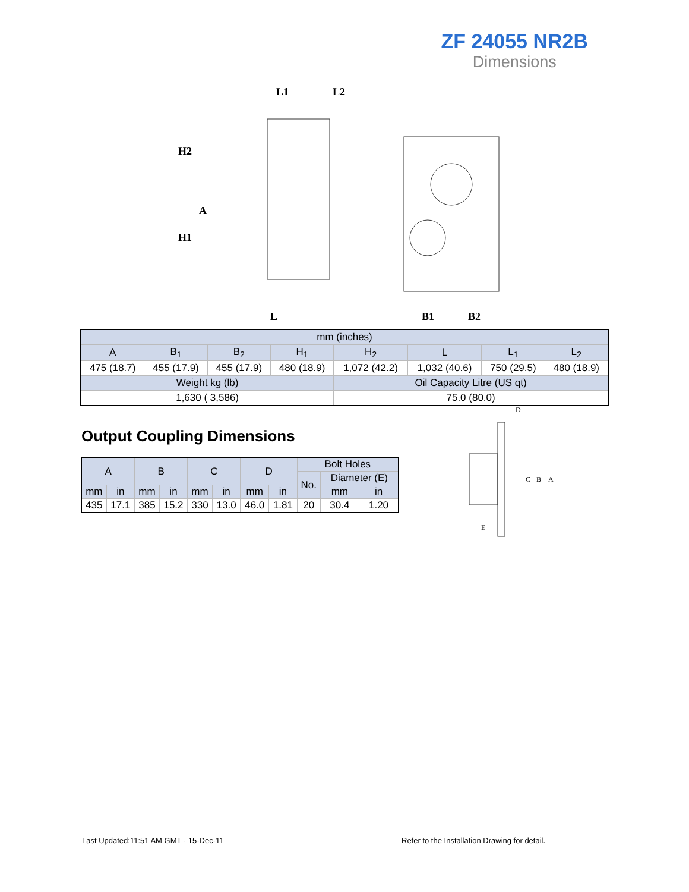ZF 24055 NR2B
Dimensions
L1
L2
H2
A
H1
L
B1
B2
| mm (inches) | | | | | | | |
| --- | --- | --- | --- | --- | --- | --- | --- |
| A | B<sub>1</sub> | B<sub>2</sub> | H<sub>1</sub> | H<sub>2</sub> | L | L<sub>1</sub> | L<sub>2</sub> |
| 475 (18.7) | 455 (17.9) | 455 (17.9) | 480 (18.9) | 1,072 (42.2) | 1,032 (40.6) | 750 (29.5) | 480 (18.9) |
| Weight kg (lb) | | | | Oil Capacity Litre (US qt) | | | |
| 1,630 ( 3,586) | | | | 75.0 (80.0) | | | |
Output Coupling Dimensions
| A | | B | | C | | D | | Bolt Holes | | |
| --- | --- | --- | --- | --- | --- | --- | --- | --- | --- | --- |
| | | | | | | | | No. | Diameter (E) | |
| mm | in | mm | in | mm | in | mm | in | | mm | in |
| 435 | 17.1 | 385 | 15.2 | 330 | 13.0 | 46.0 | 1.81 | 20 | 30.4 | 1.20 |
D
C
B
A
E
Last Updated:11:51 AM GMT - 15-Dec-11
Refer to the Installation Drawing for detail.